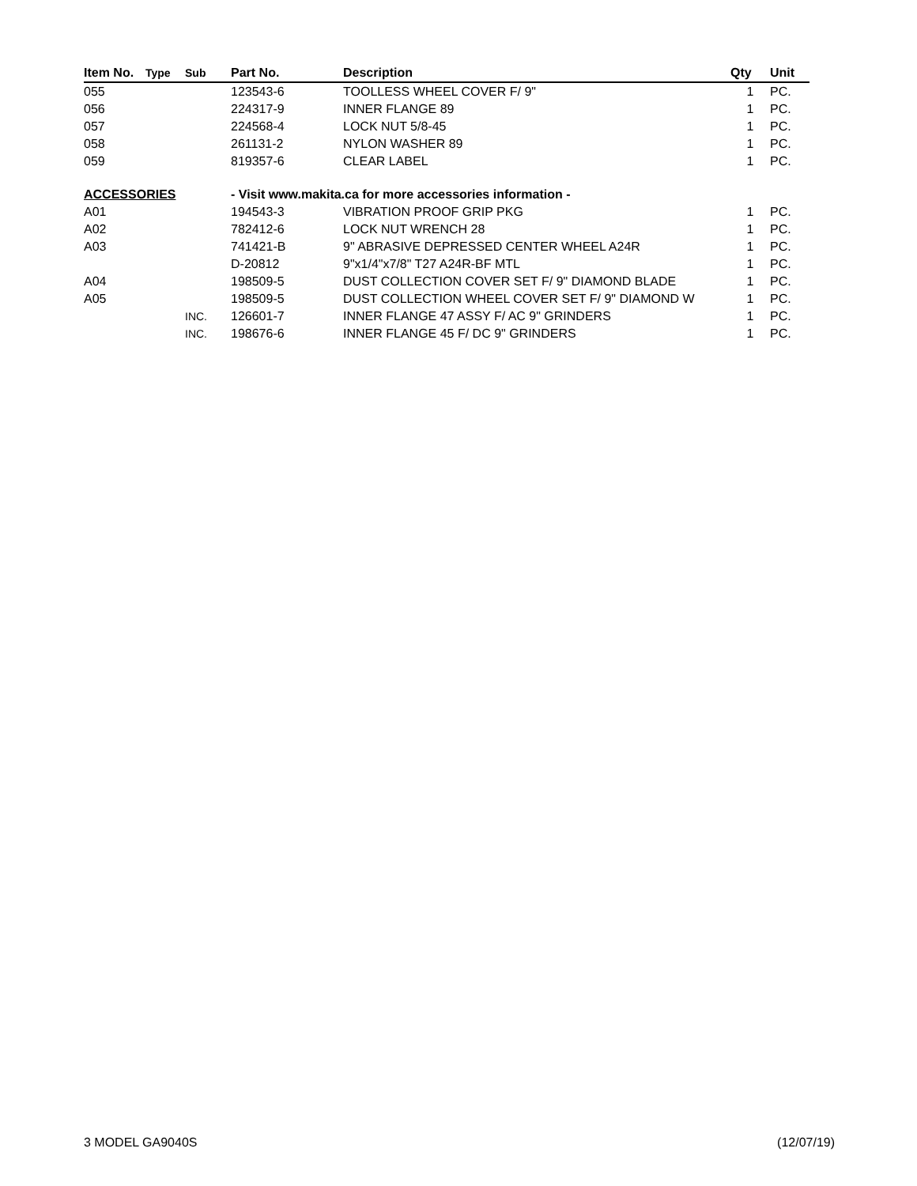| Item No. | Type | Sub | Part No. | Description | Qty | Unit |
| --- | --- | --- | --- | --- | --- | --- |
| 055 | | | 123543-6 | TOOLLESS WHEEL COVER F/ 9" | 1 | PC. |
| 056 | | | 224317-9 | INNER FLANGE 89 | 1 | PC. |
| 057 | | | 224568-4 | LOCK NUT 5/8-45 | 1 | PC. |
| 058 | | | 261131-2 | NYLON WASHER 89 | 1 | PC. |
| 059 | | | 819357-6 | CLEAR LABEL | 1 | PC. |
| ACCESSORIES | | | - Visit www.makita.ca for more accessories information - | | | |
| A01 | | | 194543-3 | VIBRATION PROOF GRIP PKG | 1 | PC. |
| A02 | | | 782412-6 | LOCK NUT WRENCH 28 | 1 | PC. |
| A03 | | | 741421-B | 9" ABRASIVE DEPRESSED CENTER WHEEL A24R | 1 | PC. |
| | | | D-20812 | 9"x1/4"x7/8" T27 A24R-BF MTL | 1 | PC. |
| A04 | | | 198509-5 | DUST COLLECTION COVER SET F/ 9" DIAMOND BLADE | 1 | PC. |
| A05 | | | 198509-5 | DUST COLLECTION WHEEL COVER SET F/ 9" DIAMOND W | 1 | PC. |
| | | INC. | 126601-7 | INNER FLANGE 47 ASSY F/ AC 9" GRINDERS | 1 | PC. |
| | | INC. | 198676-6 | INNER FLANGE 45 F/ DC 9" GRINDERS | 1 | PC. |
3 MODEL GA9040S (12/07/19)